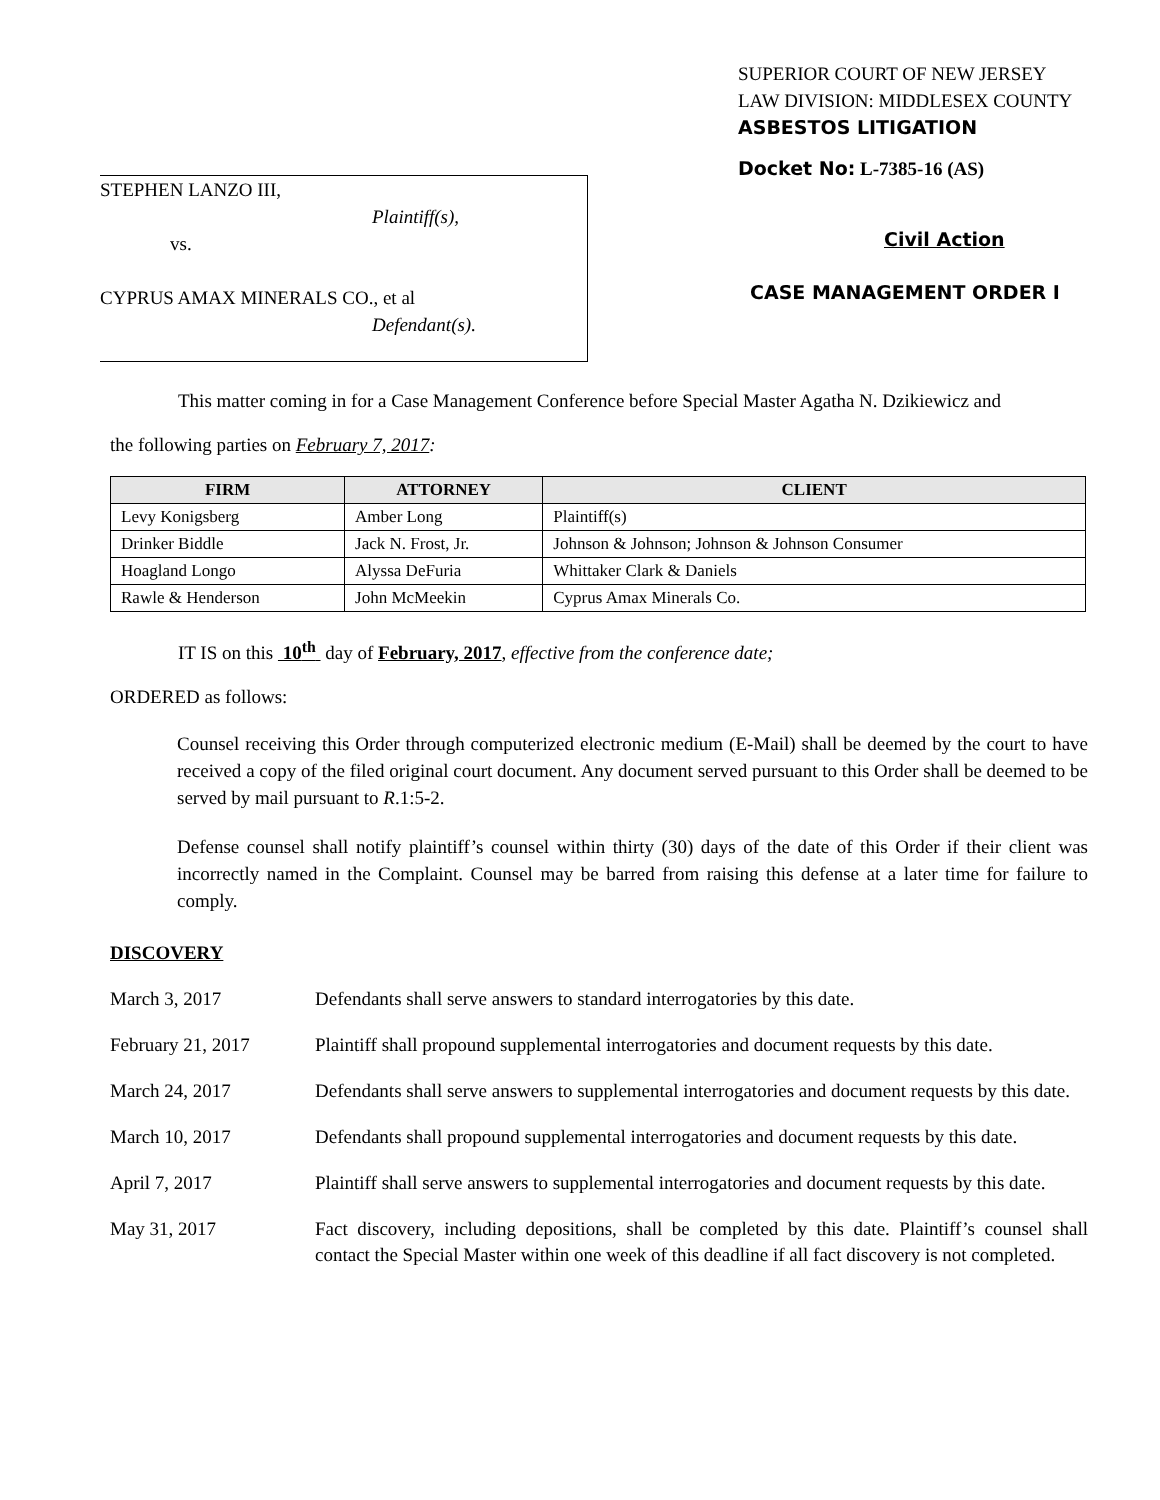STEPHEN LANZO III,
Plaintiff(s),
vs.
CYPRUS AMAX MINERALS CO., et al
Defendant(s).
SUPERIOR COURT OF NEW JERSEY
LAW DIVISION: MIDDLESEX COUNTY
ASBESTOS LITIGATION
Docket No: L-7385-16 (AS)
Civil Action
CASE MANAGEMENT ORDER I
This matter coming in for a Case Management Conference before Special Master Agatha N. Dzikiewicz and
the following parties on February 7, 2017:
| FIRM | ATTORNEY | CLIENT |
| --- | --- | --- |
| Levy Konigsberg | Amber Long | Plaintiff(s) |
| Drinker Biddle | Jack N. Frost, Jr. | Johnson & Johnson; Johnson & Johnson Consumer |
| Hoagland Longo | Alyssa DeFuria | Whittaker Clark & Daniels |
| Rawle & Henderson | John McMeekin | Cyprus Amax Minerals Co. |
IT IS on this 10<sup>th</sup> day of February, 2017, effective from the conference date;
ORDERED as follows:
Counsel receiving this Order through computerized electronic medium (E-Mail) shall be deemed by the court to have received a copy of the filed original court document. Any document served pursuant to this Order shall be deemed to be served by mail pursuant to R.1:5-2.
Defense counsel shall notify plaintiff’s counsel within thirty (30) days of the date of this Order if their client was incorrectly named in the Complaint. Counsel may be barred from raising this defense at a later time for failure to comply.
DISCOVERY
March 3, 2017 Defendants shall serve answers to standard interrogatories by this date.
February 21, 2017 Plaintiff shall propound supplemental interrogatories and document requests by this date.
March 24, 2017 Defendants shall serve answers to supplemental interrogatories and document requests by this date.
March 10, 2017 Defendants shall propound supplemental interrogatories and document requests by this date.
April 7, 2017 Plaintiff shall serve answers to supplemental interrogatories and document requests by this date.
May 31, 2017 Fact discovery, including depositions, shall be completed by this date. Plaintiff’s counsel shall contact the Special Master within one week of this deadline if all fact discovery is not completed.